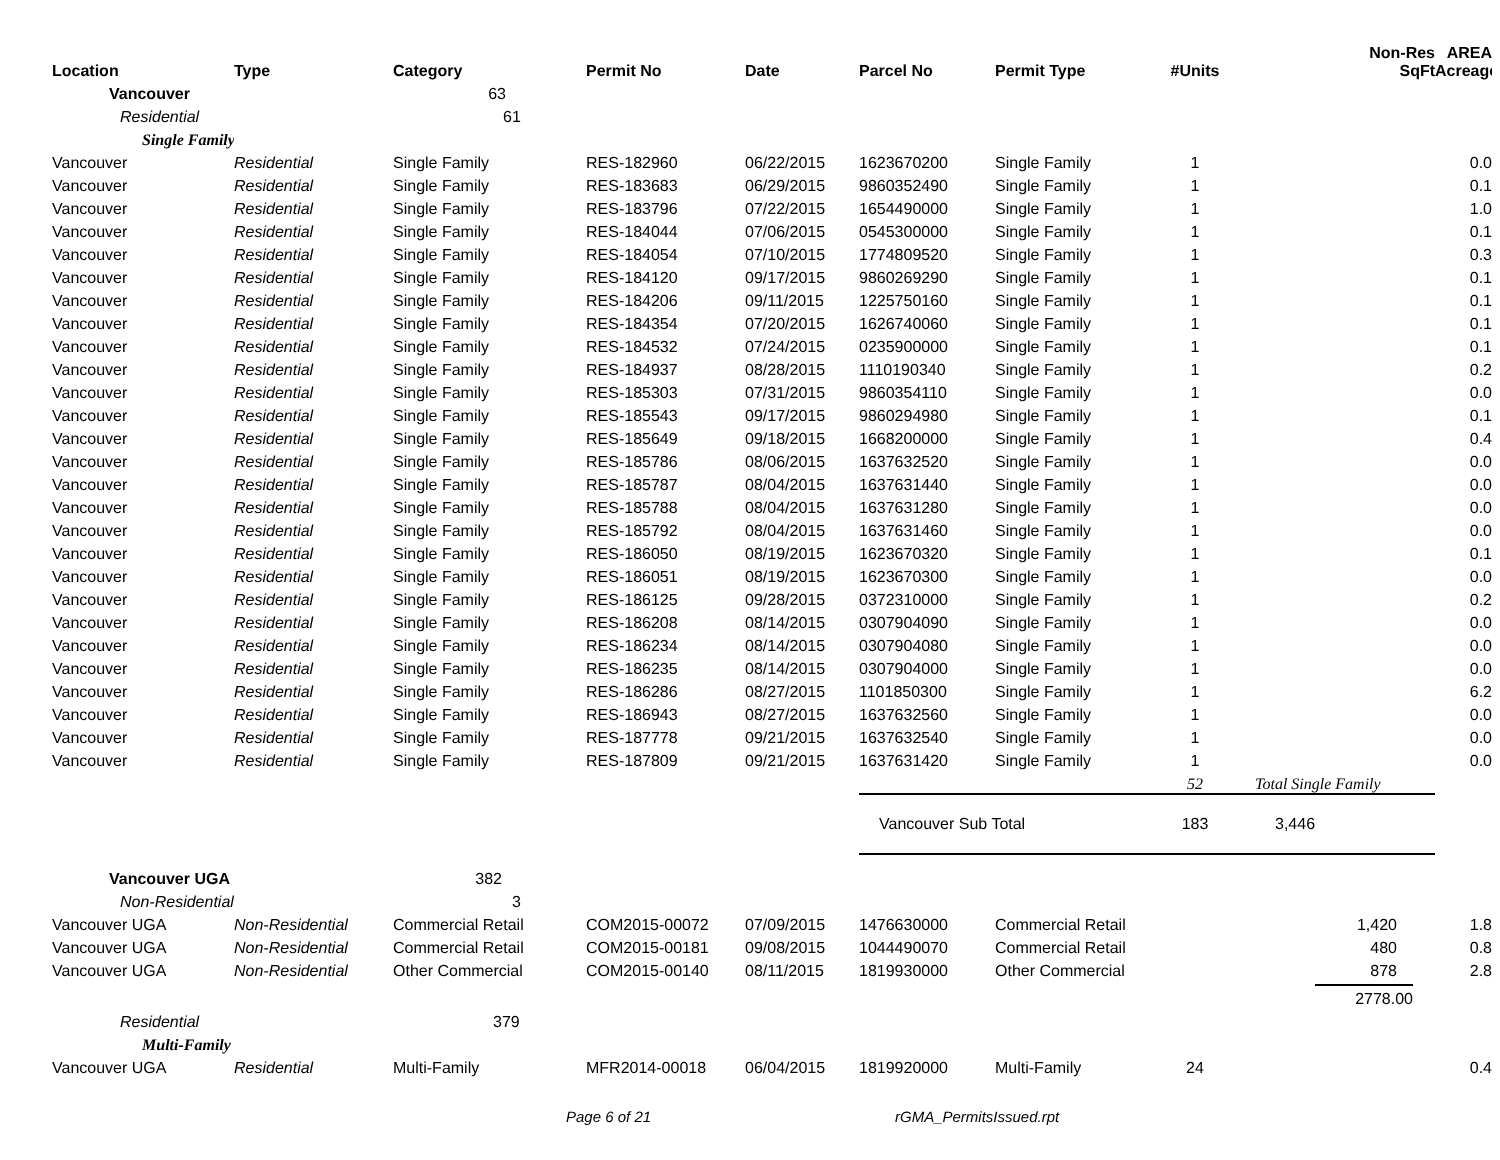| Location | Type | Category | Permit No | Date | Parcel No | Permit Type | #Units | Non-Res SqFt | AREA Acreage |
| --- | --- | --- | --- | --- | --- | --- | --- | --- | --- |
| Vancouver | | 63 | | | | | | | |
| Residential | | 61 | | | | | | | |
| Single Family | | | | | | | | | |
| Vancouver | Residential | Single Family | RES-182960 | 06/22/2015 | 1623670200 | Single Family | 1 | | 0.0 |
| Vancouver | Residential | Single Family | RES-183683 | 06/29/2015 | 9860352490 | Single Family | 1 | | 0.1 |
| Vancouver | Residential | Single Family | RES-183796 | 07/22/2015 | 1654490000 | Single Family | 1 | | 1.0 |
| Vancouver | Residential | Single Family | RES-184044 | 07/06/2015 | 0545300000 | Single Family | 1 | | 0.1 |
| Vancouver | Residential | Single Family | RES-184054 | 07/10/2015 | 1774809520 | Single Family | 1 | | 0.3 |
| Vancouver | Residential | Single Family | RES-184120 | 09/17/2015 | 9860269290 | Single Family | 1 | | 0.1 |
| Vancouver | Residential | Single Family | RES-184206 | 09/11/2015 | 1225750160 | Single Family | 1 | | 0.1 |
| Vancouver | Residential | Single Family | RES-184354 | 07/20/2015 | 1626740060 | Single Family | 1 | | 0.1 |
| Vancouver | Residential | Single Family | RES-184532 | 07/24/2015 | 0235900000 | Single Family | 1 | | 0.1 |
| Vancouver | Residential | Single Family | RES-184937 | 08/28/2015 | 1110190340 | Single Family | 1 | | 0.2 |
| Vancouver | Residential | Single Family | RES-185303 | 07/31/2015 | 9860354110 | Single Family | 1 | | 0.0 |
| Vancouver | Residential | Single Family | RES-185543 | 09/17/2015 | 9860294980 | Single Family | 1 | | 0.1 |
| Vancouver | Residential | Single Family | RES-185649 | 09/18/2015 | 1668200000 | Single Family | 1 | | 0.4 |
| Vancouver | Residential | Single Family | RES-185786 | 08/06/2015 | 1637632520 | Single Family | 1 | | 0.0 |
| Vancouver | Residential | Single Family | RES-185787 | 08/04/2015 | 1637631440 | Single Family | 1 | | 0.0 |
| Vancouver | Residential | Single Family | RES-185788 | 08/04/2015 | 1637631280 | Single Family | 1 | | 0.0 |
| Vancouver | Residential | Single Family | RES-185792 | 08/04/2015 | 1637631460 | Single Family | 1 | | 0.0 |
| Vancouver | Residential | Single Family | RES-186050 | 08/19/2015 | 1623670320 | Single Family | 1 | | 0.1 |
| Vancouver | Residential | Single Family | RES-186051 | 08/19/2015 | 1623670300 | Single Family | 1 | | 0.0 |
| Vancouver | Residential | Single Family | RES-186125 | 09/28/2015 | 0372310000 | Single Family | 1 | | 0.2 |
| Vancouver | Residential | Single Family | RES-186208 | 08/14/2015 | 0307904090 | Single Family | 1 | | 0.0 |
| Vancouver | Residential | Single Family | RES-186234 | 08/14/2015 | 0307904080 | Single Family | 1 | | 0.0 |
| Vancouver | Residential | Single Family | RES-186235 | 08/14/2015 | 0307904000 | Single Family | 1 | | 0.0 |
| Vancouver | Residential | Single Family | RES-186286 | 08/27/2015 | 1101850300 | Single Family | 1 | | 6.2 |
| Vancouver | Residential | Single Family | RES-186943 | 08/27/2015 | 1637632560 | Single Family | 1 | | 0.0 |
| Vancouver | Residential | Single Family | RES-187778 | 09/21/2015 | 1637632540 | Single Family | 1 | | 0.0 |
| Vancouver | Residential | Single Family | RES-187809 | 09/21/2015 | 1637631420 | Single Family | 1 | | 0.0 |
| | | | | | | | 52 | Total Single Family | |
| | | | | | Vancouver Sub Total | | 183 | 3,446 | |
| Vancouver UGA | | 382 | | | | | | | |
| Non-Residential | | 3 | | | | | | | |
| Vancouver UGA | Non-Residential | Commercial Retail | COM2015-00072 | 07/09/2015 | 1476630000 | Commercial Retail | | 1,420 | 1.8 |
| Vancouver UGA | Non-Residential | Commercial Retail | COM2015-00181 | 09/08/2015 | 1044490070 | Commercial Retail | | 480 | 0.8 |
| Vancouver UGA | Non-Residential | Other Commercial | COM2015-00140 | 08/11/2015 | 1819930000 | Other Commercial | | 878 | 2.8 |
| | | | | | | | | 2778.00 | |
| Residential | | 379 | | | | | | | |
| Multi-Family | | | | | | | | | |
| Vancouver UGA | Residential | Multi-Family | MFR2014-00018 | 06/04/2015 | 1819920000 | Multi-Family | 24 | | 0.4 |
Page 6 of 21 rGMA_PermitsIssued.rpt